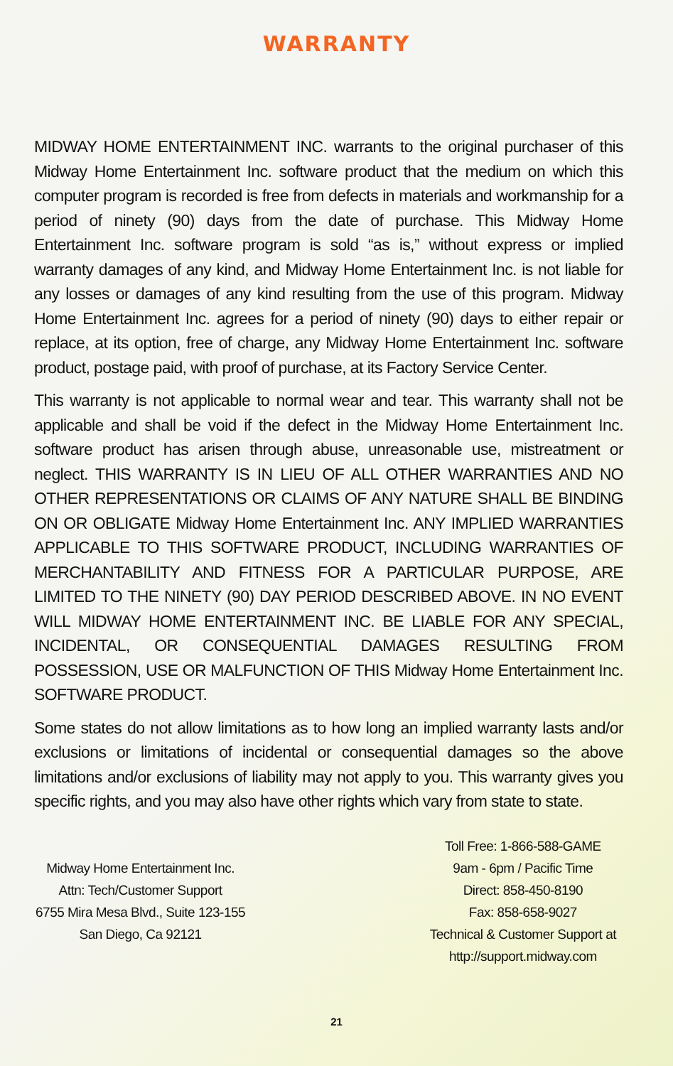WARRANTY
MIDWAY HOME ENTERTAINMENT INC. warrants to the original purchaser of this Midway Home Entertainment Inc. software product that the medium on which this computer program is recorded is free from defects in materials and workmanship for a period of ninety (90) days from the date of purchase. This Midway Home Entertainment Inc. software program is sold “as is,” without express or implied warranty damages of any kind, and Midway Home Entertainment Inc. is not liable for any losses or damages of any kind resulting from the use of this program. Midway Home Entertainment Inc. agrees for a period of ninety (90) days to either repair or replace, at its option, free of charge, any Midway Home Entertainment Inc. software product, postage paid, with proof of purchase, at its Factory Service Center.
This warranty is not applicable to normal wear and tear. This warranty shall not be applicable and shall be void if the defect in the Midway Home Entertainment Inc. software product has arisen through abuse, unreasonable use, mistreatment or neglect. THIS WARRANTY IS IN LIEU OF ALL OTHER WARRANTIES AND NO OTHER REPRESENTATIONS OR CLAIMS OF ANY NATURE SHALL BE BINDING ON OR OBLIGATE Midway Home Entertainment Inc. ANY IMPLIED WARRANTIES APPLICABLE TO THIS SOFTWARE PRODUCT, INCLUDING WARRANTIES OF MERCHANTABILITY AND FITNESS FOR A PARTICULAR PURPOSE, ARE LIMITED TO THE NINETY (90) DAY PERIOD DESCRIBED ABOVE. IN NO EVENT WILL MIDWAY HOME ENTERTAINMENT INC. BE LIABLE FOR ANY SPECIAL, INCIDENTAL, OR CONSEQUENTIAL DAMAGES RESULTING FROM POSSESSION, USE OR MALFUNCTION OF THIS Midway Home Entertainment Inc. SOFTWARE PRODUCT.
Some states do not allow limitations as to how long an implied warranty lasts and/or exclusions or limitations of incidental or consequential damages so the above limitations and/or exclusions of liability may not apply to you. This warranty gives you specific rights, and you may also have other rights which vary from state to state.
Midway Home Entertainment Inc.
Attn: Tech/Customer Support
6755 Mira Mesa Blvd., Suite 123-155
San Diego, Ca 92121
Toll Free: 1-866-588-GAME
9am - 6pm / Pacific Time
Direct: 858-450-8190
Fax: 858-658-9027
Technical & Customer Support at
http://support.midway.com
21